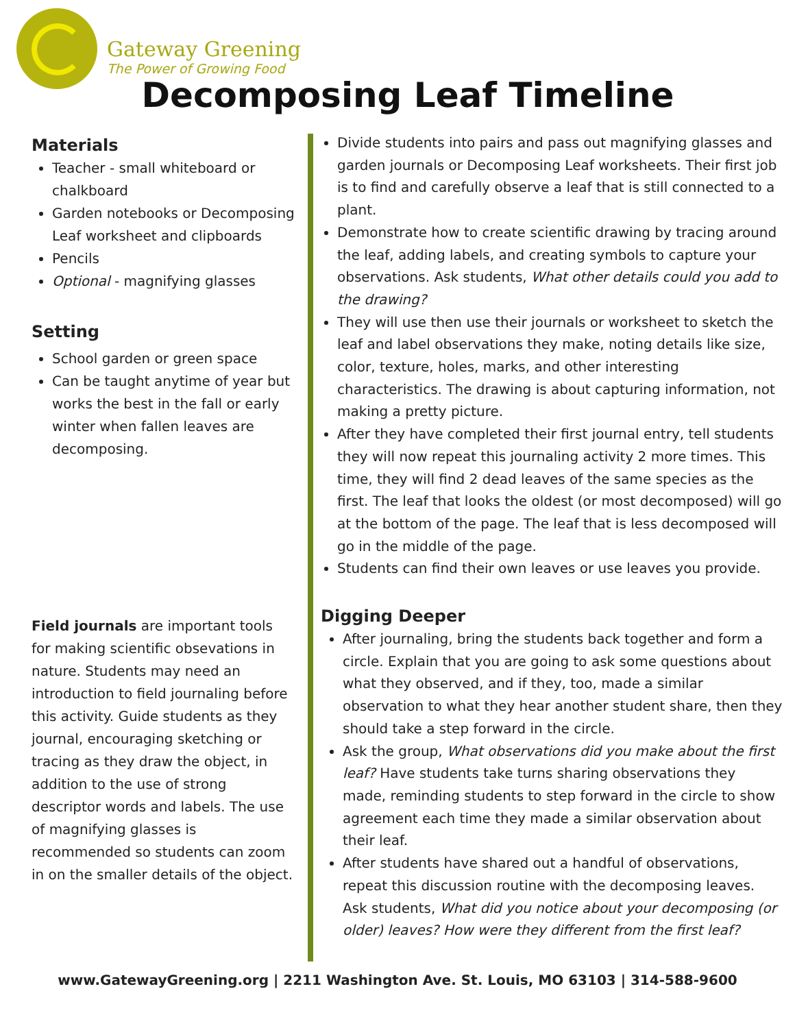Gateway Greening
The Power of Growing Food
Decomposing Leaf Timeline
Materials
Teacher - small whiteboard or chalkboard
Garden notebooks or Decomposing Leaf worksheet and clipboards
Pencils
Optional - magnifying glasses
Setting
School garden or green space
Can be taught anytime of year but works the best in the fall or early winter when fallen leaves are decomposing.
Field journals are important tools for making scientific obsevations in nature. Students may need an introduction to field journaling before this activity. Guide students as they journal, encouraging sketching or tracing as they draw the object, in addition to the use of strong descriptor words and labels. The use of magnifying glasses is recommended so students can zoom in on the smaller details of the object.
Divide students into pairs and pass out magnifying glasses and garden journals or Decomposing Leaf worksheets. Their first job is to find and carefully observe a leaf that is still connected to a plant.
Demonstrate how to create scientific drawing by tracing around the leaf, adding labels, and creating symbols to capture your observations. Ask students, What other details could you add to the drawing?
They will use then use their journals or worksheet to sketch the leaf and label observations they make, noting details like size, color, texture, holes, marks, and other interesting characteristics. The drawing is about capturing information, not making a pretty picture.
After they have completed their first journal entry, tell students they will now repeat this journaling activity 2 more times. This time, they will find 2 dead leaves of the same species as the first. The leaf that looks the oldest (or most decomposed) will go at the bottom of the page. The leaf that is less decomposed will go in the middle of the page.
Students can find their own leaves or use leaves you provide.
Digging Deeper
After journaling, bring the students back together and form a circle. Explain that you are going to ask some questions about what they observed, and if they, too, made a similar observation to what they hear another student share, then they should take a step forward in the circle.
Ask the group, What observations did you make about the first leaf? Have students take turns sharing observations they made, reminding students to step forward in the circle to show agreement each time they made a similar observation about their leaf.
After students have shared out a handful of observations, repeat this discussion routine with the decomposing leaves. Ask students, What did you notice about your decomposing (or older) leaves? How were they different from the first leaf?
www.GatewayGreening.org | 2211 Washington Ave. St. Louis, MO 63103 | 314-588-9600